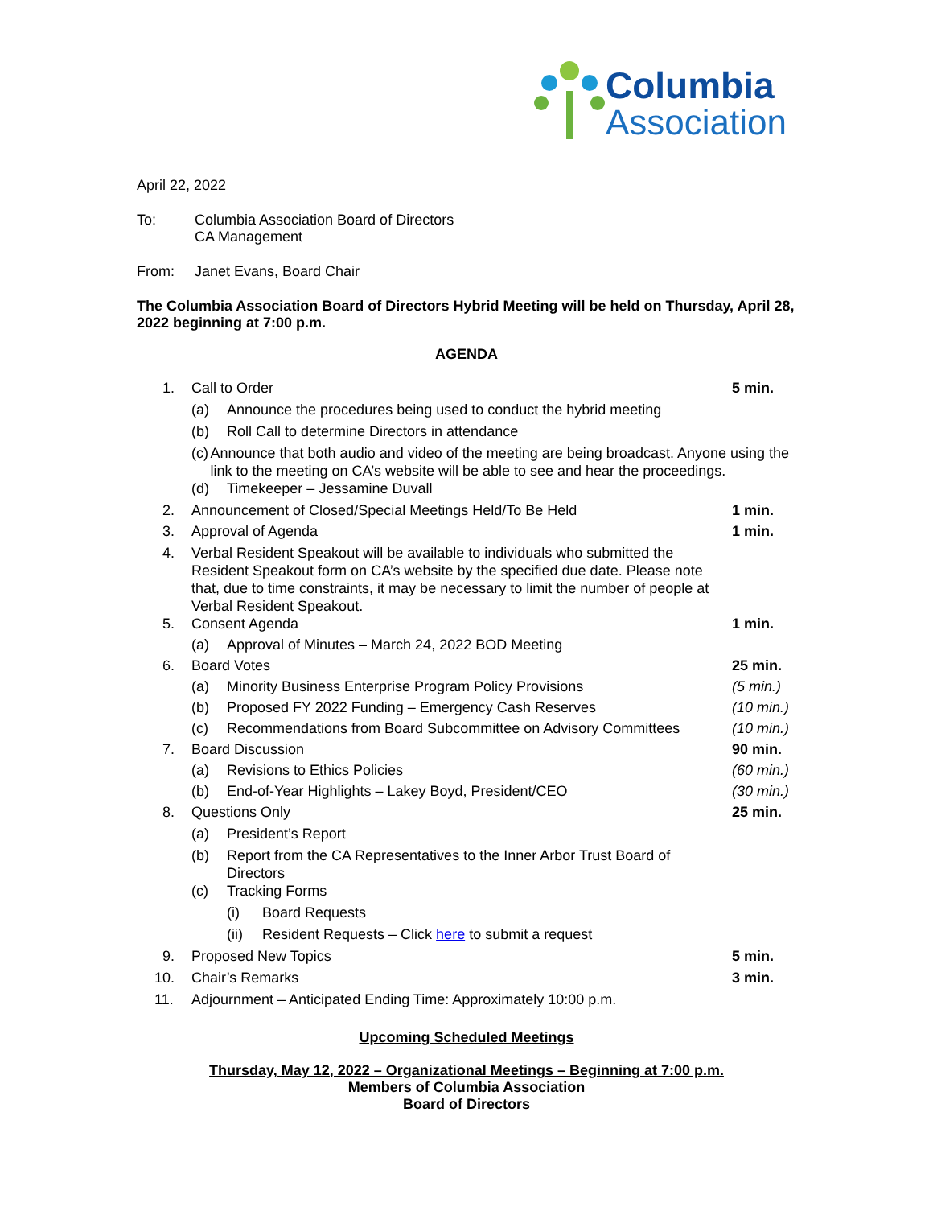Columbia
Association
April 22, 2022
To: Columbia Association Board of Directors
CA Management
From: Janet Evans, Board Chair
The Columbia Association Board of Directors Hybrid Meeting will be held on Thursday, April 28, 2022 beginning at 7:00 p.m.
AGENDA
1. Call to Order 5 min.
(a) Announce the procedures being used to conduct the hybrid meeting
(b) Roll Call to determine Directors in attendance
(c) Announce that both audio and video of the meeting are being broadcast. Anyone using the link to the meeting on CA’s website will be able to see and hear the proceedings.
(d) Timekeeper – Jessamine Duvall
2. Announcement of Closed/Special Meetings Held/To Be Held 1 min.
3. Approval of Agenda 1 min.
4. Verbal Resident Speakout will be available to individuals who submitted the Resident Speakout form on CA’s website by the specified due date. Please note that, due to time constraints, it may be necessary to limit the number of people at Verbal Resident Speakout.
5. Consent Agenda 1 min.
(a) Approval of Minutes – March 24, 2022 BOD Meeting
6. Board Votes 25 min.
(a) Minority Business Enterprise Program Policy Provisions (5 min.)
(b) Proposed FY 2022 Funding – Emergency Cash Reserves (10 min.)
(c) Recommendations from Board Subcommittee on Advisory Committees (10 min.)
7. Board Discussion 90 min.
(a) Revisions to Ethics Policies (60 min.)
(b) End-of-Year Highlights – Lakey Boyd, President/CEO (30 min.)
8. Questions Only 25 min.
(a) President’s Report
(b) Report from the CA Representatives to the Inner Arbor Trust Board of Directors
(c) Tracking Forms
(i) Board Requests
(ii) Resident Requests – Click here to submit a request
9. Proposed New Topics 5 min.
10. Chair’s Remarks 3 min.
11. Adjournment – Anticipated Ending Time: Approximately 10:00 p.m.
Upcoming Scheduled Meetings
Thursday, May 12, 2022 – Organizational Meetings – Beginning at 7:00 p.m.
Members of Columbia Association
Board of Directors